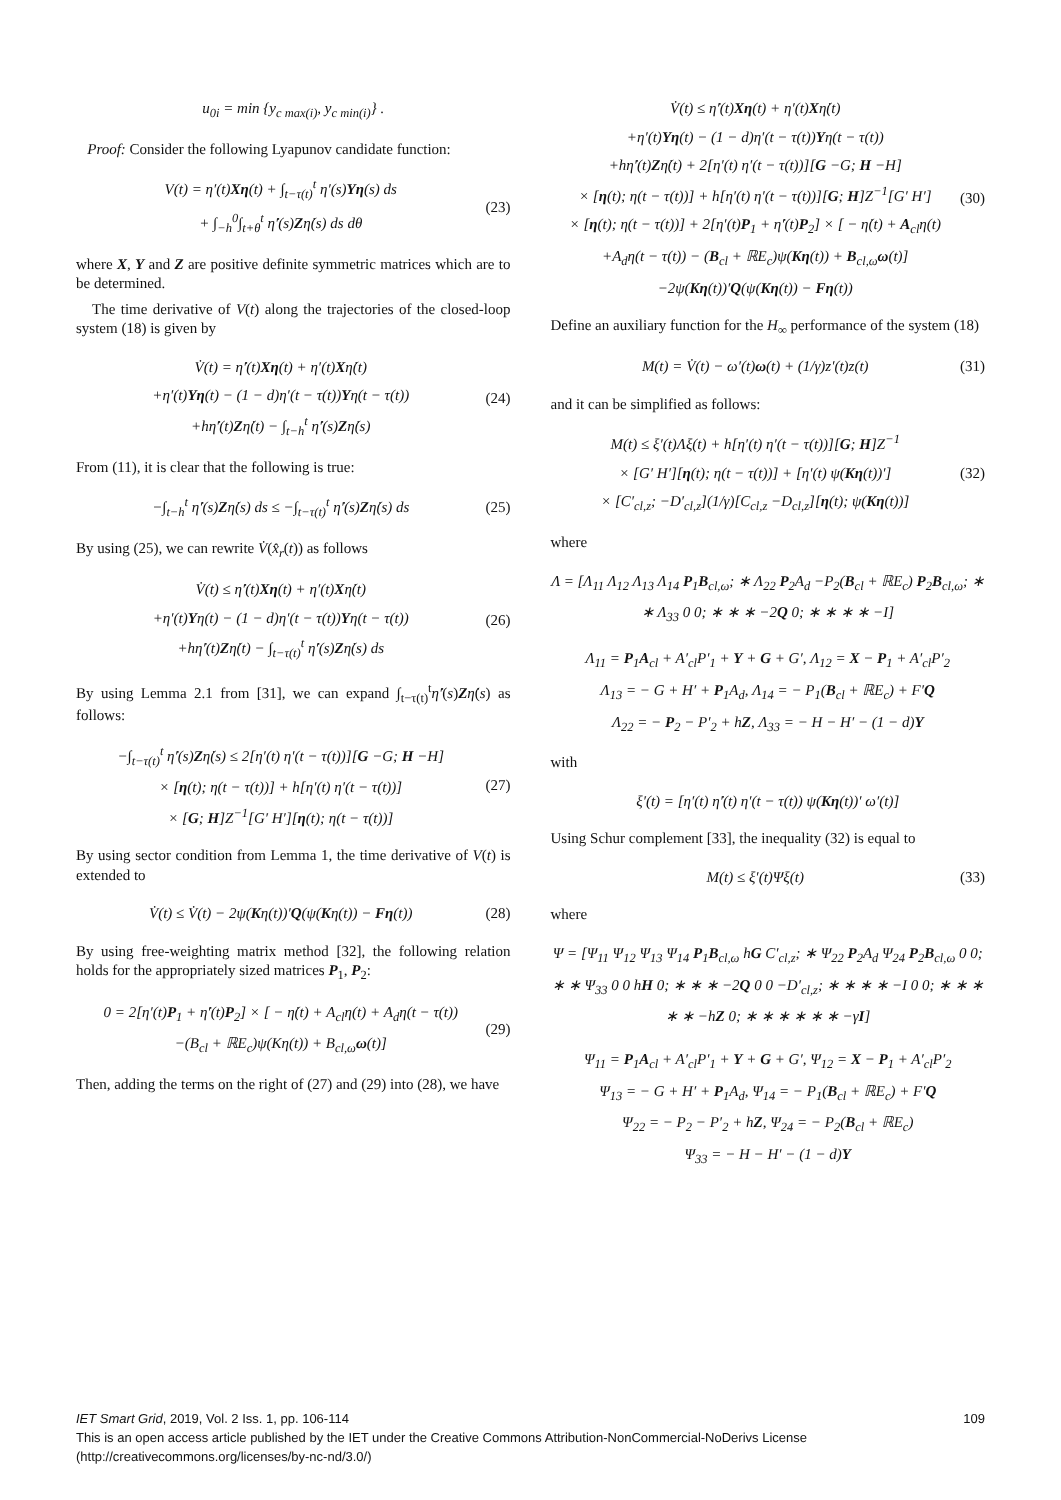u<sub>0i</sub> = min {y<sub>c max(i)</sub>, y<sub>c min(i)</sub>} .
Proof: Consider the following Lyapunov candidate function:
V(t) = η′(t)Xη(t) + ∫<sub>t−τ(t)</sub><sup>t</sup> η′(s)Yη(s) ds
+ ∫<sub>−h</sub><sup>0</sup>∫<sub>t+θ</sub><sup>t</sup> η̇′(s)Zη̇(s) ds dθ
(23)
where X, Y and Z are positive definite symmetric matrices which are to be determined.
The time derivative of V(t) along the trajectories of the closed-loop system (18) is given by
V̇(t) = η̇′(t)Xη(t) + η′(t)Xη̇(t)
+η′(t)Yη(t) − (1 − d)η′(t − τ(t))Yη(t − τ(t))
+hη̇′(t)Zη̇(t) − ∫<sub>t−h</sub><sup>t</sup> η̇′(s)Zη̇(s)
(24)
From (11), it is clear that the following is true:
−∫<sub>t−h</sub><sup>t</sup> η̇′(s)Zη̇(s) ds ≤ −∫<sub>t−τ(t)</sub><sup>t</sup> η̇′(s)Zη̇(s) ds
(25)
By using (25), we can rewrite V̇(x̂<sub>r</sub>(t)) as follows
V̇(t) ≤ η̇′(t)Xη(t) + η′(t)Xη̇(t)
+η′(t)Yη(t) − (1 − d)η′(t − τ(t))Yη(t − τ(t))
+hη̇′(t)Zη̇(t) − ∫<sub>t−τ(t)</sub><sup>t</sup> η̇′(s)Zη̇(s) ds
(26)
By using Lemma 2.1 from [31], we can expand ∫<sub>t−τ(t)</sub><sup>t</sup>η̇′(s)Zη̇(s) as follows:
−∫<sub>t−τ(t)</sub><sup>t</sup> η̇′(s)Zη̇(s) ≤ 2[η′(t) η′(t − τ(t))][G −G; H −H]
× [η(t); η(t − τ(t))] + h[η′(t) η′(t − τ(t))]
× [G; H]Z<sup>−1</sup>[G′ H′][η(t); η(t − τ(t))]
(27)
By using sector condition from Lemma 1, the time derivative of V(t) is extended to
V̇(t) ≤ V̇(t) − 2ψ(Kη(t))′Q(ψ(Kη(t)) − Fη(t))
(28)
By using free-weighting matrix method [32], the following relation holds for the appropriately sized matrices P<sub>1</sub>, P<sub>2</sub>:
0 = 2[η′(t)P<sub>1</sub> + η̇′(t)P<sub>2</sub>] × [ − η̇(t) + A<sub>cl</sub>η(t) + A<sub>d</sub>η(t − τ(t))
−(B<sub>cl</sub> + ℝE<sub>c</sub>)ψ(Kη(t)) + B<sub>cl,ω</sub>ω(t)]
(29)
Then, adding the terms on the right of (27) and (29) into (28), we have
V̇(t) ≤ η̇′(t)Xη(t) + η′(t)Xη̇(t)
+η′(t)Yη(t) − (1 − d)η′(t − τ(t))Yη(t − τ(t))
+hη̇′(t)Zη̇(t) + 2[η′(t) η′(t − τ(t))][G −G; H −H]
× [η(t); η(t − τ(t))] + h[η′(t) η′(t − τ(t))][G; H]Z<sup>−1</sup>[G′ H′]
× [η(t); η(t − τ(t))] + 2[η′(t)P<sub>1</sub> + η̇′(t)P<sub>2</sub>] × [ − η̇(t) + A<sub>cl</sub>η(t)
+A<sub>d</sub>η(t − τ(t)) − (B<sub>cl</sub> + ℝE<sub>c</sub>)ψ(Kη(t)) + B<sub>cl,ω</sub>ω(t)]
−2ψ(Kη(t))′Q(ψ(Kη(t)) − Fη(t))
(30)
Define an auxiliary function for the H<sub>∞</sub> performance of the system (18)
M(t) = V̇(t) − ω′(t)ω(t) + (1/γ)z′(t)z(t)
(31)
and it can be simplified as follows:
M(t) ≤ ξ′(t)Λξ(t) + h[η′(t) η′(t − τ(t))][G; H]Z<sup>−1</sup>
× [G′ H′][η(t); η(t − τ(t))] + [η′(t) ψ(Kη(t))′]
× [C′<sub>cl,z</sub>; −D′<sub>cl,z</sub>](1/γ)[C<sub>cl,z</sub> −D<sub>cl,z</sub>][η(t); ψ(Kη(t))]
(32)
where
Λ = [Λ<sub>11</sub> Λ<sub>12</sub> Λ<sub>13</sub> Λ<sub>14</sub> P<sub>1</sub>B<sub>cl,ω</sub>; ∗ Λ<sub>22</sub> P<sub>2</sub>A<sub>d</sub> −P<sub>2</sub>(B<sub>cl</sub> + ℝE<sub>c</sub>) P<sub>2</sub>B<sub>cl,ω</sub>; ∗ ∗ Λ<sub>33</sub> 0 0; ∗ ∗ ∗ −2Q 0; ∗ ∗ ∗ ∗ −I]
Λ<sub>11</sub> = P<sub>1</sub>A<sub>cl</sub> + A′<sub>cl</sub>P′<sub>1</sub> + Y + G + G′, Λ<sub>12</sub> = X − P<sub>1</sub> + A′<sub>cl</sub>P′<sub>2</sub>
Λ<sub>13</sub> = − G + H′ + P<sub>1</sub>A<sub>d</sub>, Λ<sub>14</sub> = − P<sub>1</sub>(B<sub>cl</sub> + ℝE<sub>c</sub>) + F′Q
Λ<sub>22</sub> = − P<sub>2</sub> − P′<sub>2</sub> + hZ, Λ<sub>33</sub> = − H − H′ − (1 − d)Y
with
ξ′(t) = [η′(t) η̇′(t) η′(t − τ(t)) ψ(Kη(t))′ ω′(t)]
Using Schur complement [33], the inequality (32) is equal to
M(t) ≤ ξ′(t)Ψξ(t)
(33)
where
Ψ = [Ψ<sub>11</sub> Ψ<sub>12</sub> Ψ<sub>13</sub> Ψ<sub>14</sub> P<sub>1</sub>B<sub>cl,ω</sub> hG C′<sub>cl,z</sub>; ∗ Ψ<sub>22</sub> P<sub>2</sub>A<sub>d</sub> Ψ<sub>24</sub> P<sub>2</sub>B<sub>cl,ω</sub> 0 0; ∗ ∗ Ψ<sub>33</sub> 0 0 hH 0; ∗ ∗ ∗ −2Q 0 0 −D′<sub>cl,z</sub>; ∗ ∗ ∗ ∗ −I 0 0; ∗ ∗ ∗ ∗ ∗ −hZ 0; ∗ ∗ ∗ ∗ ∗ ∗ −γI]
Ψ<sub>11</sub> = P<sub>1</sub>A<sub>cl</sub> + A′<sub>cl</sub>P′<sub>1</sub> + Y + G + G′, Ψ<sub>12</sub> = X − P<sub>1</sub> + A′<sub>cl</sub>P′<sub>2</sub>
Ψ<sub>13</sub> = − G + H′ + P<sub>1</sub>A<sub>d</sub>, Ψ<sub>14</sub> = − P<sub>1</sub>(B<sub>cl</sub> + ℝE<sub>c</sub>) + F′Q
Ψ<sub>22</sub> = − P<sub>2</sub> − P′<sub>2</sub> + hZ, Ψ<sub>24</sub> = − P<sub>2</sub>(B<sub>cl</sub> + ℝE<sub>c</sub>)
Ψ<sub>33</sub> = − H − H′ − (1 − d)Y
109 IET Smart Grid, 2019, Vol. 2 Iss. 1, pp. 106-114
This is an open access article published by the IET under the Creative Commons Attribution-NonCommercial-NoDerivs License
(http://creativecommons.org/licenses/by-nc-nd/3.0/)